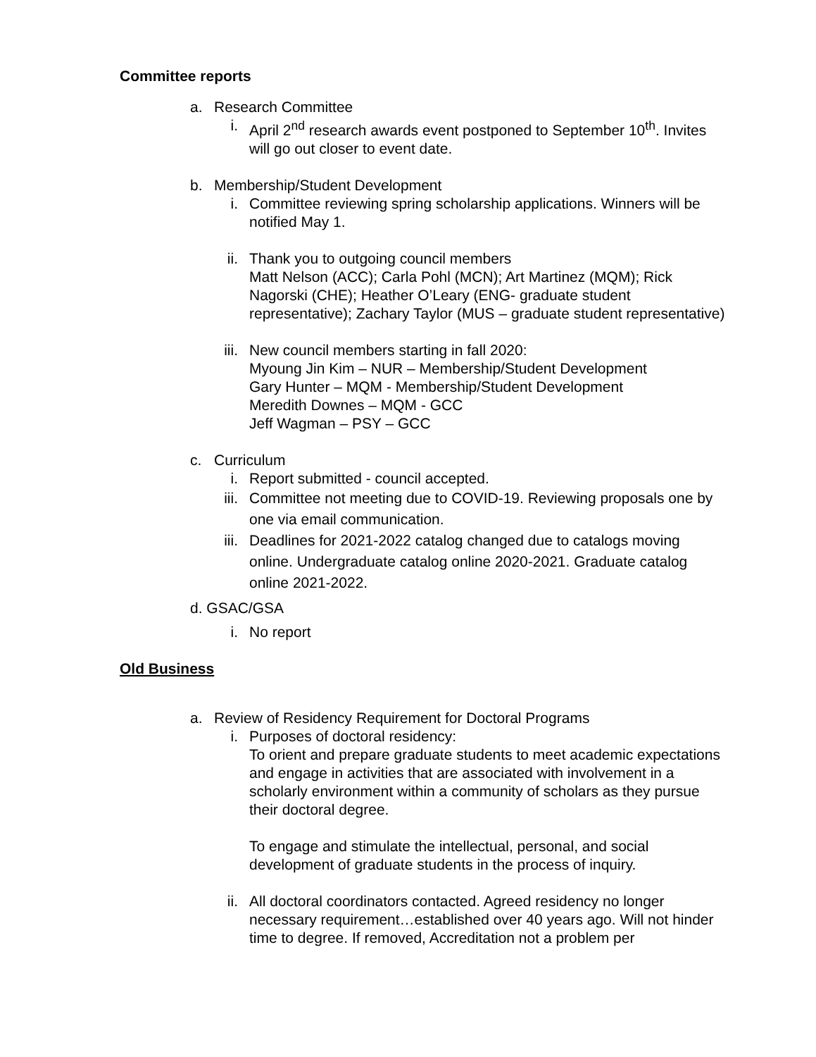Committee reports
a. Research Committee
i. April 2<sup>nd</sup> research awards event postponed to September 10<sup>th</sup>. Invites will go out closer to event date.
b. Membership/Student Development
i. Committee reviewing spring scholarship applications. Winners will be notified May 1.
ii.
Thank you to outgoing council members
Matt Nelson (ACC); Carla Pohl (MCN); Art Martinez (MQM); Rick Nagorski (CHE); Heather O’Leary (ENG- graduate student representative); Zachary Taylor (MUS – graduate student representative)
iii.
New council members starting in fall 2020:
Myoung Jin Kim – NUR – Membership/Student Development
Gary Hunter – MQM - Membership/Student Development
Meredith Downes – MQM - GCC
Jeff Wagman – PSY – GCC
c. Curriculum
i. Report submitted - council accepted.
iii.
Committee not meeting due to COVID-19. Reviewing proposals one by one via email communication.
iii.
Deadlines for 2021-2022 catalog changed due to catalogs moving online. Undergraduate catalog online 2020-2021. Graduate catalog online 2021-2022.
d. GSAC/GSA
i. No report
Old Business
a. Review of Residency Requirement for Doctoral Programs
i. Purposes of doctoral residency:
To orient and prepare graduate students to meet academic expectations and engage in activities that are associated with involvement in a scholarly environment within a community of scholars as they pursue their doctoral degree.
To engage and stimulate the intellectual, personal, and social development of graduate students in the process of inquiry.
ii.
All doctoral coordinators contacted. Agreed residency no longer necessary requirement…established over 40 years ago. Will not hinder time to degree. If removed, Accreditation not a problem per